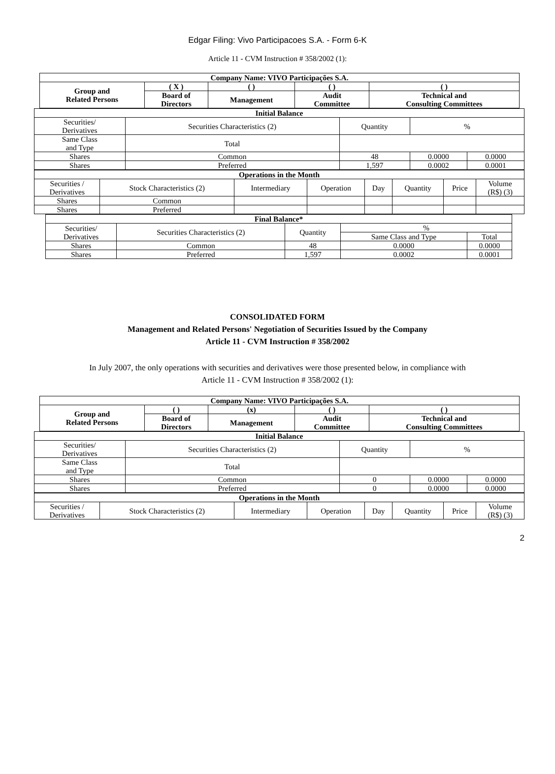Edgar Filing: Vivo Participacoes S.A. - Form 6-K
Article 11 - CVM Instruction # 358/2002 (1):
| Company Name: VIVO Participações S.A. | | | | |
| --- | --- | --- | --- | --- |
| Group and Related Persons | ( X ) | ( ) | ( ) | ( ) |
| | Board of Directors | Management | Audit Committee | Technical and Consulting Committees |
| Initial Balance | | | | |
| --- | --- | --- | --- | --- |
| Securities/ Derivatives | Securities Characteristics (2) | Quantity | % | |
| Same Class and Type | Total | | | |
| Shares | Common | 48 | 0.0000 | 0.0000 |
| Shares | Preferred | 1,597 | 0.0002 | 0.0001 |
| Operations in the Month | | | | | | | |
| --- | --- | --- | --- | --- | --- | --- | --- |
| Securities / Derivatives | Stock Characteristics (2) | Intermediary | Operation | Day | Quantity | Price | Volume (R$) (3) |
| Shares | Common | | | | | | |
| Shares | Preferred | | | | | | |
| Final Balance* | | | | |
| --- | --- | --- | --- | --- |
| Securities/ Derivatives | Securities Characteristics (2) | Quantity | % | |
| | | | Same Class and Type | Total |
| Shares | Common | 48 | 0.0000 | 0.0000 |
| Shares | Preferred | 1,597 | 0.0002 | 0.0001 |
CONSOLIDATED FORM
Management and Related Persons' Negotiation of Securities Issued by the Company
Article 11 - CVM Instruction # 358/2002
In July 2007, the only operations with securities and derivatives were those presented below, in compliance with
Article 11 - CVM Instruction # 358/2002 (1):
| Company Name: VIVO Participações S.A. | | | | |
| --- | --- | --- | --- | --- |
| Group and Related Persons | ( ) | (x) | ( ) | ( ) |
| | Board of Directors | Management | Audit Committee | Technical and Consulting Committees |
| Initial Balance | | | | |
| --- | --- | --- | --- | --- |
| Securities/ Derivatives | Securities Characteristics (2) | Quantity | % | |
| Same Class and Type | Total | | | |
| Shares | Common | 0 | 0.0000 | 0.0000 |
| Shares | Preferred | 0 | 0.0000 | 0.0000 |
| Operations in the Month | | | | | | | |
| --- | --- | --- | --- | --- | --- | --- | --- |
| Securities / Derivatives | Stock Characteristics (2) | Intermediary | Operation | Day | Quantity | Price | Volume (R$) (3) |
2